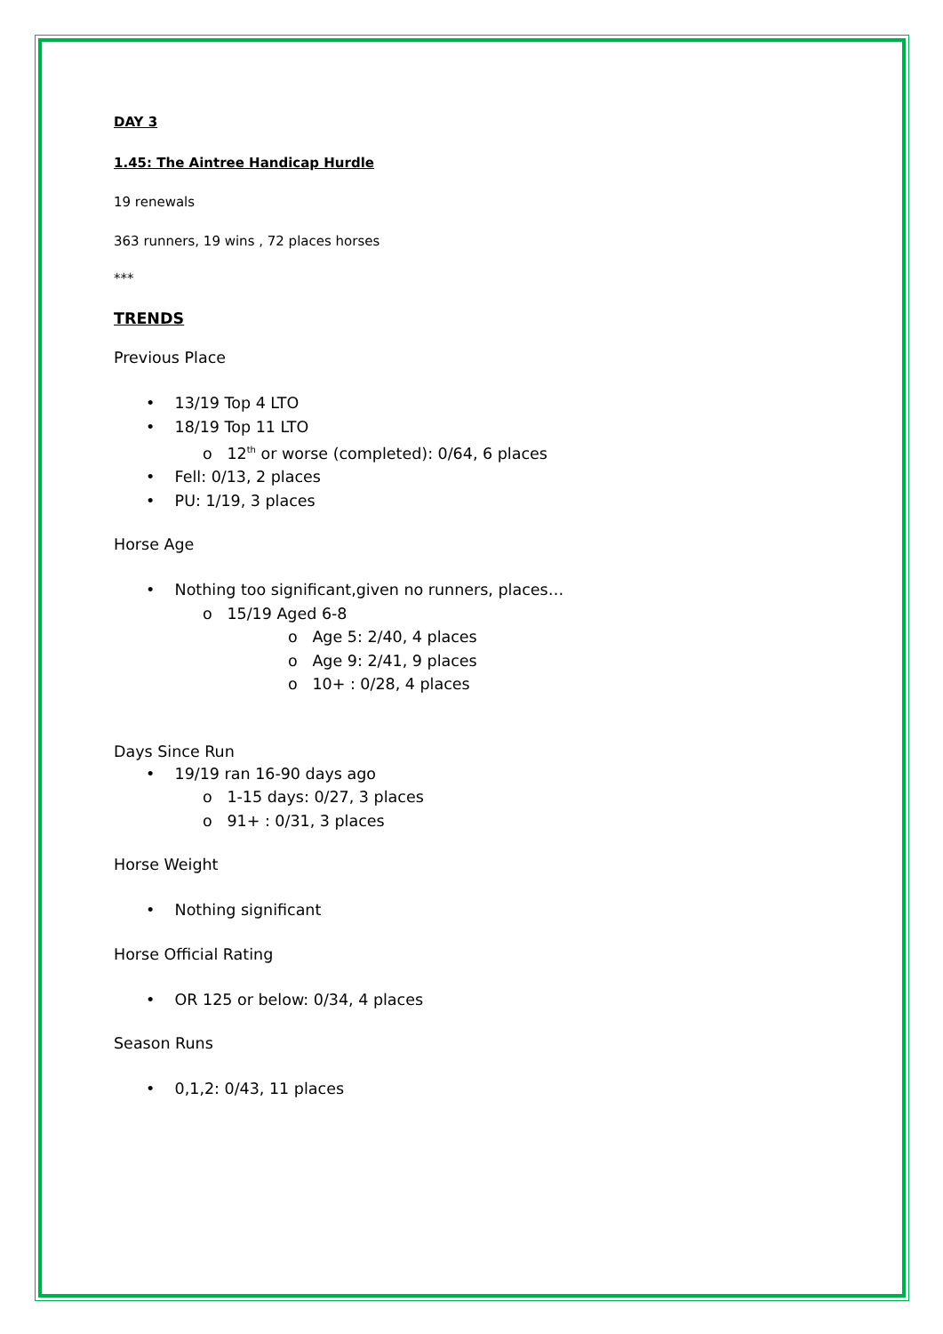DAY 3
1.45: The Aintree Handicap Hurdle
19 renewals
363 runners, 19 wins , 72 places horses
***
TRENDS
Previous Place
• 13/19 Top 4 LTO
• 18/19 Top 11 LTO
o 12<sup>th</sup> or worse (completed): 0/64, 6 places
• Fell: 0/13, 2 places
• PU: 1/19, 3 places
Horse Age
• Nothing too significant,given no runners, places…
o 15/19 Aged 6-8
o Age 5: 2/40, 4 places
o Age 9: 2/41, 9 places
o 10+ : 0/28, 4 places
Days Since Run
• 19/19 ran 16-90 days ago
o 1-15 days: 0/27, 3 places
o 91+ : 0/31, 3 places
Horse Weight
• Nothing significant
Horse Official Rating
• OR 125 or below: 0/34, 4 places
Season Runs
• 0,1,2: 0/43, 11 places